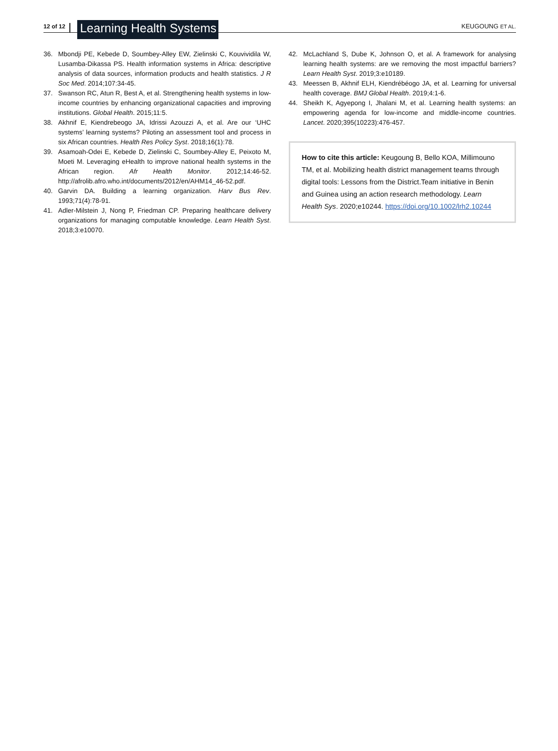12 of 12 Learning Health Systems KEUGOUNG ET AL.
36. Mbondji PE, Kebede D, Soumbey-Alley EW, Zielinski C, Kouvividila W, Lusamba-Dikassa PS. Health information systems in Africa: descriptive analysis of data sources, information products and health statistics. J R Soc Med. 2014;107:34-45.
37. Swanson RC, Atun R, Best A, et al. Strengthening health systems in low-income countries by enhancing organizational capacities and improving institutions. Global Health. 2015;11:5.
38. Akhnif E, Kiendrebeogo JA, Idrissi Azouzzi A, et al. Are our ‘UHC systems’ learning systems? Piloting an assessment tool and process in six African countries. Health Res Policy Syst. 2018;16(1):78.
39. Asamoah-Odei E, Kebede D, Zielinski C, Soumbey-Alley E, Peixoto M, Moeti M. Leveraging eHealth to improve national health systems in the African region. Afr Health Monitor. 2012;14:46-52. http://afrolib.afro.who.int/documents/2012/en/AHM14_46-52.pdf.
40. Garvin DA. Building a learning organization. Harv Bus Rev. 1993;71(4):78-91.
41. Adler-Milstein J, Nong P, Friedman CP. Preparing healthcare delivery organizations for managing computable knowledge. Learn Health Syst. 2018;3:e10070.
42. McLachland S, Dube K, Johnson O, et al. A framework for analysing learning health systems: are we removing the most impactful barriers? Learn Health Syst. 2019;3:e10189.
43. Meessen B, Akhnif ELH, Kiendrébéogo JA, et al. Learning for universal health coverage. BMJ Global Health. 2019;4:1-6.
44. Sheikh K, Agyepong I, Jhalani M, et al. Learning health systems: an empowering agenda for low-income and middle-income countries. Lancet. 2020;395(10223):476-457.
How to cite this article: Keugoung B, Bello KOA, Millimouno TM, et al. Mobilizing health district management teams through digital tools: Lessons from the District.Team initiative in Benin and Guinea using an action research methodology. Learn Health Sys. 2020;e10244. https://doi.org/10.1002/lrh2.10244